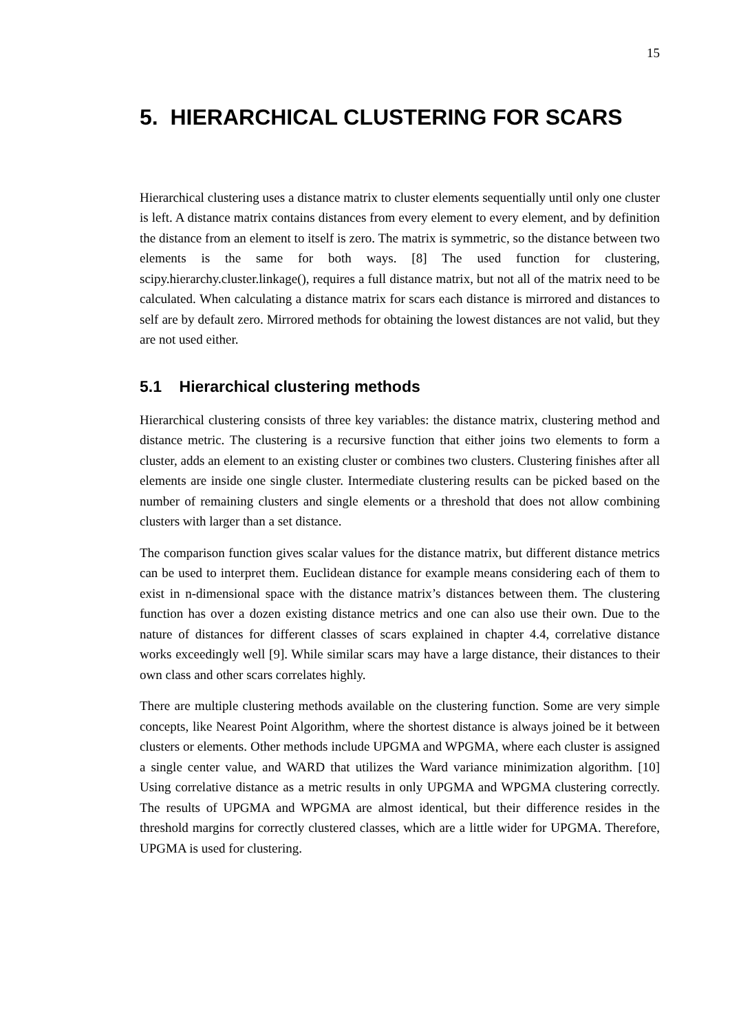15
5. HIERARCHICAL CLUSTERING FOR SCARS
Hierarchical clustering uses a distance matrix to cluster elements sequentially until only one cluster is left. A distance matrix contains distances from every element to every element, and by definition the distance from an element to itself is zero. The matrix is symmetric, so the distance between two elements is the same for both ways. [8] The used function for clustering, scipy.hierarchy.cluster.linkage(), requires a full distance matrix, but not all of the matrix need to be calculated. When calculating a distance matrix for scars each distance is mirrored and distances to self are by default zero. Mirrored methods for obtaining the lowest distances are not valid, but they are not used either.
5.1 Hierarchical clustering methods
Hierarchical clustering consists of three key variables: the distance matrix, clustering method and distance metric. The clustering is a recursive function that either joins two elements to form a cluster, adds an element to an existing cluster or combines two clusters. Clustering finishes after all elements are inside one single cluster. Intermediate clustering results can be picked based on the number of remaining clusters and single elements or a threshold that does not allow combining clusters with larger than a set distance.
The comparison function gives scalar values for the distance matrix, but different distance metrics can be used to interpret them. Euclidean distance for example means considering each of them to exist in n-dimensional space with the distance matrix’s distances between them. The clustering function has over a dozen existing distance metrics and one can also use their own. Due to the nature of distances for different classes of scars explained in chapter 4.4, correlative distance works exceedingly well [9]. While similar scars may have a large distance, their distances to their own class and other scars correlates highly.
There are multiple clustering methods available on the clustering function. Some are very simple concepts, like Nearest Point Algorithm, where the shortest distance is always joined be it between clusters or elements. Other methods include UPGMA and WPGMA, where each cluster is assigned a single center value, and WARD that utilizes the Ward variance minimization algorithm. [10] Using correlative distance as a metric results in only UPGMA and WPGMA clustering correctly. The results of UPGMA and WPGMA are almost identical, but their difference resides in the threshold margins for correctly clustered classes, which are a little wider for UPGMA. Therefore, UPGMA is used for clustering.